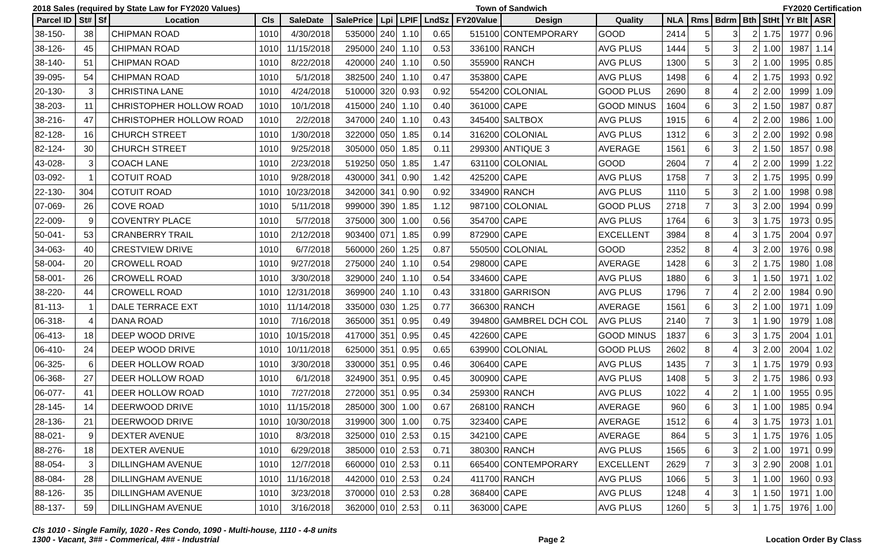2018 Sales (required by State Law for FY2020 Values) Town of Sandwich FY2020 Certification
| Parcel ID | St# | Sf | Location | Cls | SaleDate | SalePrice | Lpi | LPIF | LndSz | FY20Value | Design | Quality | NLA | Rms | Bdrm | Bth | StHt | Yr Blt | ASR |
| --- | --- | --- | --- | --- | --- | --- | --- | --- | --- | --- | --- | --- | --- | --- | --- | --- | --- | --- | --- |
| 38-150- | 38 | | CHIPMAN ROAD | 1010 | 4/30/2018 | 535000 | 240 | 1.10 | 0.65 | 515100 | CONTEMPORARY | GOOD | 2414 | 5 | 3 | 2 | 1.75 | 1977 | 0.96 |
| 38-126- | 45 | | CHIPMAN ROAD | 1010 | 11/15/2018 | 295000 | 240 | 1.10 | 0.53 | 336100 | RANCH | AVG PLUS | 1444 | 5 | 3 | 2 | 1.00 | 1987 | 1.14 |
| 38-140- | 51 | | CHIPMAN ROAD | 1010 | 8/22/2018 | 420000 | 240 | 1.10 | 0.50 | 355900 | RANCH | AVG PLUS | 1300 | 5 | 3 | 2 | 1.00 | 1995 | 0.85 |
| 39-095- | 54 | | CHIPMAN ROAD | 1010 | 5/1/2018 | 382500 | 240 | 1.10 | 0.47 | 353800 | CAPE | AVG PLUS | 1498 | 6 | 4 | 2 | 1.75 | 1993 | 0.92 |
| 20-130- | 3 | | CHRISTINA LANE | 1010 | 4/24/2018 | 510000 | 320 | 0.93 | 0.92 | 554200 | COLONIAL | GOOD PLUS | 2690 | 8 | 4 | 2 | 2.00 | 1999 | 1.09 |
| 38-203- | 11 | | CHRISTOPHER HOLLOW ROAD | 1010 | 10/1/2018 | 415000 | 240 | 1.10 | 0.40 | 361000 | CAPE | GOOD MINUS | 1604 | 6 | 3 | 2 | 1.50 | 1987 | 0.87 |
| 38-216- | 47 | | CHRISTOPHER HOLLOW ROAD | 1010 | 2/2/2018 | 347000 | 240 | 1.10 | 0.43 | 345400 | SALTBOX | AVG PLUS | 1915 | 6 | 4 | 2 | 2.00 | 1986 | 1.00 |
| 82-128- | 16 | | CHURCH STREET | 1010 | 1/30/2018 | 322000 | 050 | 1.85 | 0.14 | 316200 | COLONIAL | AVG PLUS | 1312 | 6 | 3 | 2 | 2.00 | 1992 | 0.98 |
| 82-124- | 30 | | CHURCH STREET | 1010 | 9/25/2018 | 305000 | 050 | 1.85 | 0.11 | 299300 | ANTIQUE 3 | AVERAGE | 1561 | 6 | 3 | 2 | 1.50 | 1857 | 0.98 |
| 43-028- | 3 | | COACH LANE | 1010 | 2/23/2018 | 519250 | 050 | 1.85 | 1.47 | 631100 | COLONIAL | GOOD | 2604 | 7 | 4 | 2 | 2.00 | 1999 | 1.22 |
| 03-092- | 1 | | COTUIT ROAD | 1010 | 9/28/2018 | 430000 | 341 | 0.90 | 1.42 | 425200 | CAPE | AVG PLUS | 1758 | 7 | 3 | 2 | 1.75 | 1995 | 0.99 |
| 22-130- | 304 | | COTUIT ROAD | 1010 | 10/23/2018 | 342000 | 341 | 0.90 | 0.92 | 334900 | RANCH | AVG PLUS | 1110 | 5 | 3 | 2 | 1.00 | 1998 | 0.98 |
| 07-069- | 26 | | COVE ROAD | 1010 | 5/11/2018 | 999000 | 390 | 1.85 | 1.12 | 987100 | COLONIAL | GOOD PLUS | 2718 | 7 | 3 | 3 | 2.00 | 1994 | 0.99 |
| 22-009- | 9 | | COVENTRY PLACE | 1010 | 5/7/2018 | 375000 | 300 | 1.00 | 0.56 | 354700 | CAPE | AVG PLUS | 1764 | 6 | 3 | 3 | 1.75 | 1973 | 0.95 |
| 50-041- | 53 | | CRANBERRY TRAIL | 1010 | 2/12/2018 | 903400 | 071 | 1.85 | 0.99 | 872900 | CAPE | EXCELLENT | 3984 | 8 | 4 | 3 | 1.75 | 2004 | 0.97 |
| 34-063- | 40 | | CRESTVIEW DRIVE | 1010 | 6/7/2018 | 560000 | 260 | 1.25 | 0.87 | 550500 | COLONIAL | GOOD | 2352 | 8 | 4 | 3 | 2.00 | 1976 | 0.98 |
| 58-004- | 20 | | CROWELL ROAD | 1010 | 9/27/2018 | 275000 | 240 | 1.10 | 0.54 | 298000 | CAPE | AVERAGE | 1428 | 6 | 3 | 2 | 1.75 | 1980 | 1.08 |
| 58-001- | 26 | | CROWELL ROAD | 1010 | 3/30/2018 | 329000 | 240 | 1.10 | 0.54 | 334600 | CAPE | AVG PLUS | 1880 | 6 | 3 | 1 | 1.50 | 1971 | 1.02 |
| 38-220- | 44 | | CROWELL ROAD | 1010 | 12/31/2018 | 369900 | 240 | 1.10 | 0.43 | 331800 | GARRISON | AVG PLUS | 1796 | 7 | 4 | 2 | 2.00 | 1984 | 0.90 |
| 81-113- | 1 | | DALE TERRACE EXT | 1010 | 11/14/2018 | 335000 | 030 | 1.25 | 0.77 | 366300 | RANCH | AVERAGE | 1561 | 6 | 3 | 2 | 1.00 | 1971 | 1.09 |
| 06-318- | 4 | | DANA ROAD | 1010 | 7/16/2018 | 365000 | 351 | 0.95 | 0.49 | 394800 | GAMBREL DCH COL | AVG PLUS | 2140 | 7 | 3 | 1 | 1.90 | 1979 | 1.08 |
| 06-413- | 18 | | DEEP WOOD DRIVE | 1010 | 10/15/2018 | 417000 | 351 | 0.95 | 0.45 | 422600 | CAPE | GOOD MINUS | 1837 | 6 | 3 | 3 | 1.75 | 2004 | 1.01 |
| 06-410- | 24 | | DEEP WOOD DRIVE | 1010 | 10/11/2018 | 625000 | 351 | 0.95 | 0.65 | 639900 | COLONIAL | GOOD PLUS | 2602 | 8 | 4 | 3 | 2.00 | 2004 | 1.02 |
| 06-325- | 6 | | DEER HOLLOW ROAD | 1010 | 3/30/2018 | 330000 | 351 | 0.95 | 0.46 | 306400 | CAPE | AVG PLUS | 1435 | 7 | 3 | 1 | 1.75 | 1979 | 0.93 |
| 06-368- | 27 | | DEER HOLLOW ROAD | 1010 | 6/1/2018 | 324900 | 351 | 0.95 | 0.45 | 300900 | CAPE | AVG PLUS | 1408 | 5 | 3 | 2 | 1.75 | 1986 | 0.93 |
| 06-077- | 41 | | DEER HOLLOW ROAD | 1010 | 7/27/2018 | 272000 | 351 | 0.95 | 0.34 | 259300 | RANCH | AVG PLUS | 1022 | 4 | 2 | 1 | 1.00 | 1955 | 0.95 |
| 28-145- | 14 | | DEERWOOD DRIVE | 1010 | 11/15/2018 | 285000 | 300 | 1.00 | 0.67 | 268100 | RANCH | AVERAGE | 960 | 6 | 3 | 1 | 1.00 | 1985 | 0.94 |
| 28-136- | 21 | | DEERWOOD DRIVE | 1010 | 10/30/2018 | 319900 | 300 | 1.00 | 0.75 | 323400 | CAPE | AVERAGE | 1512 | 6 | 4 | 3 | 1.75 | 1973 | 1.01 |
| 88-021- | 9 | | DEXTER AVENUE | 1010 | 8/3/2018 | 325000 | 010 | 2.53 | 0.15 | 342100 | CAPE | AVERAGE | 864 | 5 | 3 | 1 | 1.75 | 1976 | 1.05 |
| 88-276- | 18 | | DEXTER AVENUE | 1010 | 6/29/2018 | 385000 | 010 | 2.53 | 0.71 | 380300 | RANCH | AVG PLUS | 1565 | 6 | 3 | 2 | 1.00 | 1971 | 0.99 |
| 88-054- | 3 | | DILLINGHAM AVENUE | 1010 | 12/7/2018 | 660000 | 010 | 2.53 | 0.11 | 665400 | CONTEMPORARY | EXCELLENT | 2629 | 7 | 3 | 3 | 2.90 | 2008 | 1.01 |
| 88-084- | 28 | | DILLINGHAM AVENUE | 1010 | 11/16/2018 | 442000 | 010 | 2.53 | 0.24 | 411700 | RANCH | AVG PLUS | 1066 | 5 | 3 | 1 | 1.00 | 1960 | 0.93 |
| 88-126- | 35 | | DILLINGHAM AVENUE | 1010 | 3/23/2018 | 370000 | 010 | 2.53 | 0.28 | 368400 | CAPE | AVG PLUS | 1248 | 4 | 3 | 1 | 1.50 | 1971 | 1.00 |
| 88-137- | 59 | | DILLINGHAM AVENUE | 1010 | 3/16/2018 | 362000 | 010 | 2.53 | 0.11 | 363000 | CAPE | AVG PLUS | 1260 | 5 | 3 | 1 | 1.75 | 1976 | 1.00 |
Cls 1010 - Single Family, 1020 - Res Condo, 1090 - Multi-house, 1110 - 4-8 units
1300 - Vacant, 3## - Commerical, 4## - Industrial
Page 2 Location Order By Class